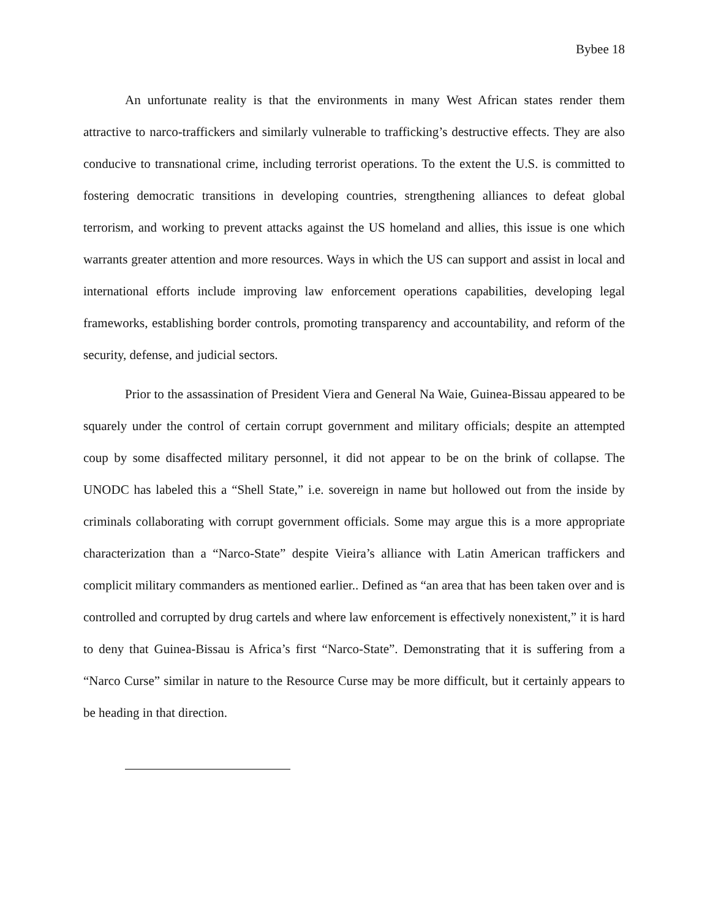Bybee 18
An unfortunate reality is that the environments in many West African states render them attractive to narco-traffickers and similarly vulnerable to trafficking’s destructive effects. They are also conducive to transnational crime, including terrorist operations. To the extent the U.S. is committed to fostering democratic transitions in developing countries, strengthening alliances to defeat global terrorism, and working to prevent attacks against the US homeland and allies, this issue is one which warrants greater attention and more resources. Ways in which the US can support and assist in local and international efforts include improving law enforcement operations capabilities, developing legal frameworks, establishing border controls, promoting transparency and accountability, and reform of the security, defense, and judicial sectors.
Prior to the assassination of President Viera and General Na Waie, Guinea-Bissau appeared to be squarely under the control of certain corrupt government and military officials; despite an attempted coup by some disaffected military personnel, it did not appear to be on the brink of collapse. The UNODC has labeled this a “Shell State,” i.e. sovereign in name but hollowed out from the inside by criminals collaborating with corrupt government officials. Some may argue this is a more appropriate characterization than a “Narco-State” despite Vieira’s alliance with Latin American traffickers and complicit military commanders as mentioned earlier.. Defined as “an area that has been taken over and is controlled and corrupted by drug cartels and where law enforcement is effectively nonexistent,” it is hard to deny that Guinea-Bissau is Africa’s first “Narco-State”. Demonstrating that it is suffering from a “Narco Curse” similar in nature to the Resource Curse may be more difficult, but it certainly appears to be heading in that direction.